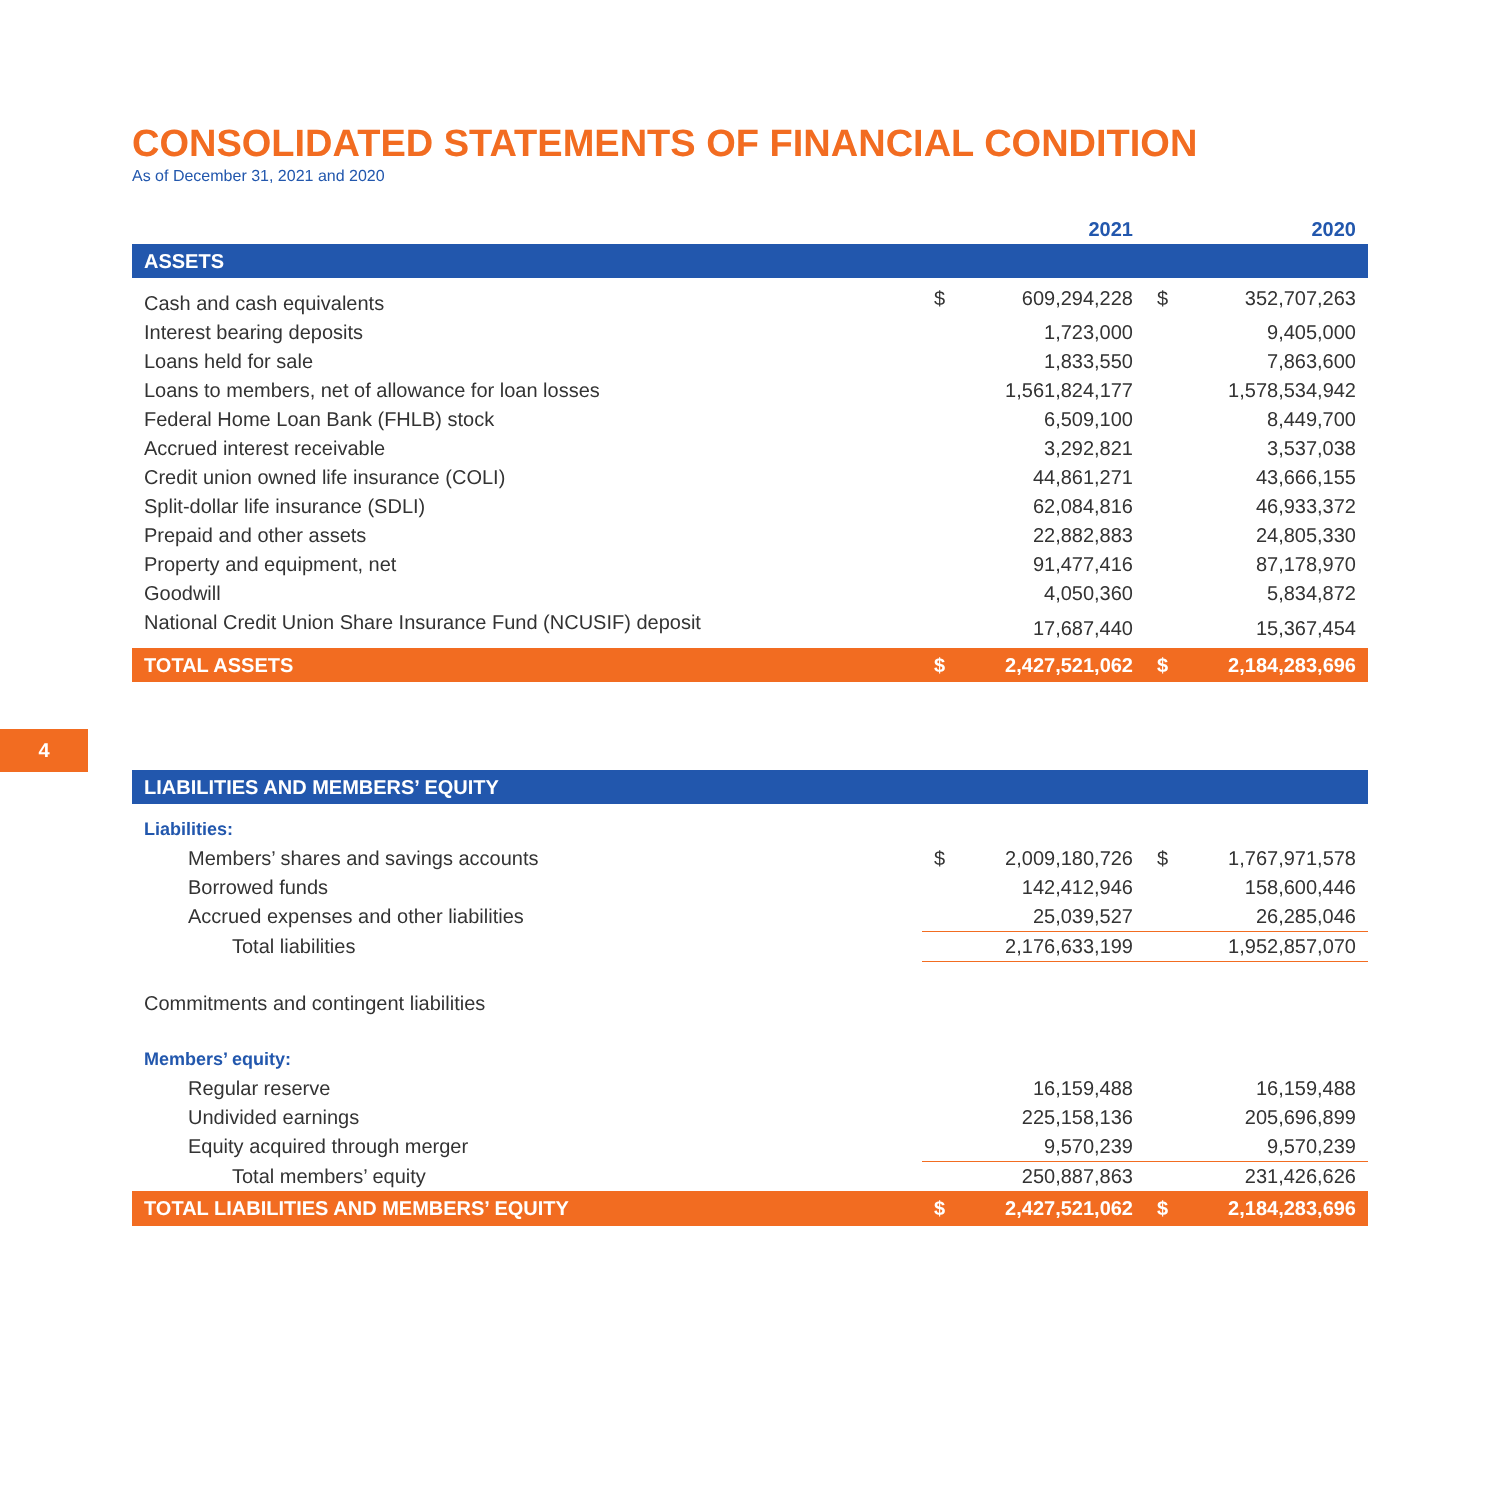CONSOLIDATED STATEMENTS OF FINANCIAL CONDITION
As of December 31, 2021 and 2020
| | | 2021 | | 2020 |
| --- | --- | --- | --- | --- |
| ASSETS | | | | |
| Cash and cash equivalents | $ | 609,294,228 | $ | 352,707,263 |
| Interest bearing deposits | | 1,723,000 | | 9,405,000 |
| Loans held for sale | | 1,833,550 | | 7,863,600 |
| Loans to members, net of allowance for loan losses | | 1,561,824,177 | | 1,578,534,942 |
| Federal Home Loan Bank (FHLB) stock | | 6,509,100 | | 8,449,700 |
| Accrued interest receivable | | 3,292,821 | | 3,537,038 |
| Credit union owned life insurance (COLI) | | 44,861,271 | | 43,666,155 |
| Split-dollar life insurance (SDLI) | | 62,084,816 | | 46,933,372 |
| Prepaid and other assets | | 22,882,883 | | 24,805,330 |
| Property and equipment, net | | 91,477,416 | | 87,178,970 |
| Goodwill | | 4,050,360 | | 5,834,872 |
| National Credit Union Share Insurance Fund (NCUSIF) deposit | | 17,687,440 | | 15,367,454 |
| TOTAL ASSETS | $ | 2,427,521,062 | $ | 2,184,283,696 |
| LIABILITIES AND MEMBERS’ EQUITY | | | | |
| Liabilities: | | | | |
| Members’ shares and savings accounts | $ | 2,009,180,726 | $ | 1,767,971,578 |
| Borrowed funds | | 142,412,946 | | 158,600,446 |
| Accrued expenses and other liabilities | | 25,039,527 | | 26,285,046 |
| Total liabilities | | 2,176,633,199 | | 1,952,857,070 |
| Commitments and contingent liabilities | | | | |
| Members’ equity: | | | | |
| Regular reserve | | 16,159,488 | | 16,159,488 |
| Undivided earnings | | 225,158,136 | | 205,696,899 |
| Equity acquired through merger | | 9,570,239 | | 9,570,239 |
| Total members’ equity | | 250,887,863 | | 231,426,626 |
| TOTAL LIABILITIES AND MEMBERS’ EQUITY | $ | 2,427,521,062 | $ | 2,184,283,696 |
4